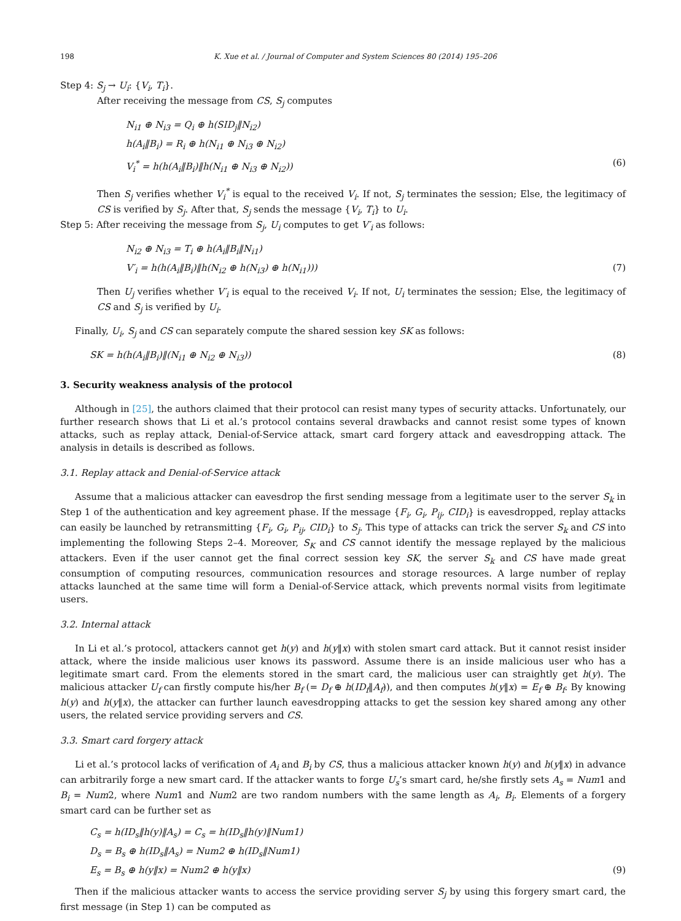198 K. Xue et al. / Journal of Computer and System Sciences 80 (2014) 195–206
Step 4: S<sub>j</sub> → U<sub>i</sub>: {V<sub>i</sub>, T<sub>i</sub>}.
After receiving the message from CS, S<sub>j</sub> computes
N<sub>i1</sub> ⊕ N<sub>i3</sub> = Q<sub>i</sub> ⊕ h(SID<sub>j</sub>‖N<sub>i2</sub>)
h(A<sub>i</sub>‖B<sub>i</sub>) = R<sub>i</sub> ⊕ h(N<sub>i1</sub> ⊕ N<sub>i3</sub> ⊕ N<sub>i2</sub>)
V<sub>i</sub><sup>*</sup> = h(h(A<sub>i</sub>‖B<sub>i</sub>)‖h(N<sub>i1</sub> ⊕ N<sub>i3</sub> ⊕ N<sub>i2</sub>)) (6)
Then S<sub>j</sub> verifies whether V<sub>i</sub><sup>*</sup> is equal to the received V<sub>i</sub>. If not, S<sub>j</sub> terminates the session; Else, the legitimacy of CS is verified by S<sub>j</sub>. After that, S<sub>j</sub> sends the message {V<sub>i</sub>, T<sub>i</sub>} to U<sub>i</sub>.
Step 5: After receiving the message from S<sub>j</sub>, U<sub>i</sub> computes to get V′<sub>i</sub> as follows:
N<sub>i2</sub> ⊕ N<sub>i3</sub> = T<sub>i</sub> ⊕ h(A<sub>i</sub>‖B<sub>i</sub>‖N<sub>i1</sub>)
V′<sub>i</sub> = h(h(A<sub>i</sub>‖B<sub>i</sub>)‖h(N<sub>i2</sub> ⊕ h(N<sub>i3</sub>) ⊕ h(N<sub>i1</sub>))) (7)
Then U<sub>j</sub> verifies whether V′<sub>i</sub> is equal to the received V<sub>i</sub>. If not, U<sub>i</sub> terminates the session; Else, the legitimacy of CS and S<sub>j</sub> is verified by U<sub>i</sub>.
Finally, U<sub>i</sub>, S<sub>j</sub> and CS can separately compute the shared session key SK as follows:
SK = h(h(A<sub>i</sub>‖B<sub>i</sub>)‖(N<sub>i1</sub> ⊕ N<sub>i2</sub> ⊕ N<sub>i3</sub>)) (8)
3. Security weakness analysis of the protocol
Although in [25], the authors claimed that their protocol can resist many types of security attacks. Unfortunately, our further research shows that Li et al.’s protocol contains several drawbacks and cannot resist some types of known attacks, such as replay attack, Denial-of-Service attack, smart card forgery attack and eavesdropping attack. The analysis in details is described as follows.
3.1. Replay attack and Denial-of-Service attack
Assume that a malicious attacker can eavesdrop the first sending message from a legitimate user to the server S<sub>k</sub> in Step 1 of the authentication and key agreement phase. If the message {F<sub>i</sub>, G<sub>i</sub>, P<sub>ij</sub>, CID<sub>i</sub>} is eavesdropped, replay attacks can easily be launched by retransmitting {F<sub>i</sub>, G<sub>i</sub>, P<sub>ij</sub>, CID<sub>i</sub>} to S<sub>j</sub>. This type of attacks can trick the server S<sub>k</sub> and CS into implementing the following Steps 2–4. Moreover, S<sub>K</sub> and CS cannot identify the message replayed by the malicious attackers. Even if the user cannot get the final correct session key SK, the server S<sub>k</sub> and CS have made great consumption of computing resources, communication resources and storage resources. A large number of replay attacks launched at the same time will form a Denial-of-Service attack, which prevents normal visits from legitimate users.
3.2. Internal attack
In Li et al.’s protocol, attackers cannot get h(y) and h(y‖x) with stolen smart card attack. But it cannot resist insider attack, where the inside malicious user knows its password. Assume there is an inside malicious user who has a legitimate smart card. From the elements stored in the smart card, the malicious user can straightly get h(y). The malicious attacker U<sub>f</sub> can firstly compute his/her B<sub>f</sub> (= D<sub>f</sub> ⊕ h(ID<sub>f</sub>‖A<sub>f</sub>)), and then computes h(y‖x) = E<sub>f</sub> ⊕ B<sub>f</sub>. By knowing h(y) and h(y‖x), the attacker can further launch eavesdropping attacks to get the session key shared among any other users, the related service providing servers and CS.
3.3. Smart card forgery attack
Li et al.’s protocol lacks of verification of A<sub>i</sub> and B<sub>i</sub> by CS, thus a malicious attacker known h(y) and h(y‖x) in advance can arbitrarily forge a new smart card. If the attacker wants to forge U<sub>s</sub>’s smart card, he/she firstly sets A<sub>s</sub> = Num1 and B<sub>i</sub> = Num2, where Num1 and Num2 are two random numbers with the same length as A<sub>i</sub>, B<sub>i</sub>. Elements of a forgery smart card can be further set as
C<sub>s</sub> = h(ID<sub>s</sub>‖h(y)‖A<sub>s</sub>) = C<sub>s</sub> = h(ID<sub>s</sub>‖h(y)‖Num1)
D<sub>s</sub> = B<sub>s</sub> ⊕ h(ID<sub>s</sub>‖A<sub>s</sub>) = Num2 ⊕ h(ID<sub>s</sub>‖Num1)
E<sub>s</sub> = B<sub>s</sub> ⊕ h(y‖x) = Num2 ⊕ h(y‖x) (9)
Then if the malicious attacker wants to access the service providing server S<sub>j</sub> by using this forgery smart card, the first message (in Step 1) can be computed as